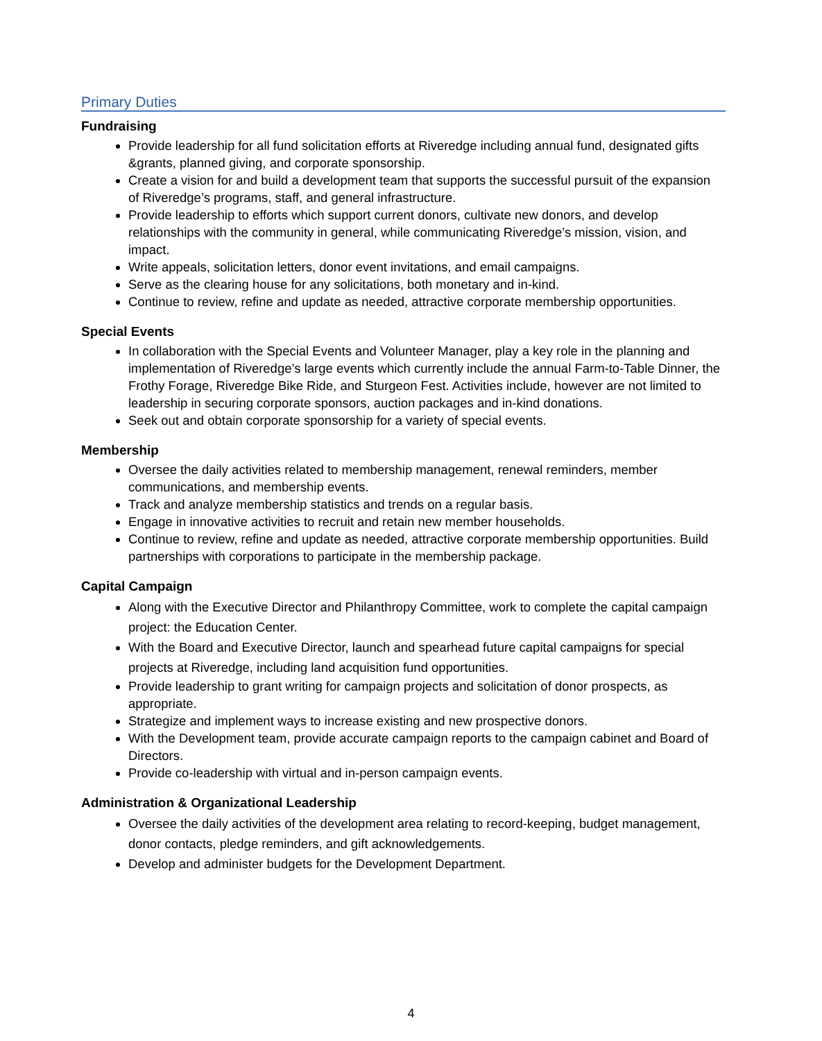Primary Duties
Fundraising
Provide leadership for all fund solicitation efforts at Riveredge including annual fund, designated gifts &grants, planned giving, and corporate sponsorship.
Create a vision for and build a development team that supports the successful pursuit of the expansion of Riveredge’s programs, staff, and general infrastructure.
Provide leadership to efforts which support current donors, cultivate new donors, and develop relationships with the community in general, while communicating Riveredge’s mission, vision, and impact.
Write appeals, solicitation letters, donor event invitations, and email campaigns.
Serve as the clearing house for any solicitations, both monetary and in-kind.
Continue to review, refine and update as needed, attractive corporate membership opportunities.
Special Events
In collaboration with the Special Events and Volunteer Manager, play a key role in the planning and implementation of Riveredge’s large events which currently include the annual Farm-to-Table Dinner, the Frothy Forage, Riveredge Bike Ride, and Sturgeon Fest. Activities include, however are not limited to leadership in securing corporate sponsors, auction packages and in-kind donations.
Seek out and obtain corporate sponsorship for a variety of special events.
Membership
Oversee the daily activities related to membership management, renewal reminders, member communications, and membership events.
Track and analyze membership statistics and trends on a regular basis.
Engage in innovative activities to recruit and retain new member households.
Continue to review, refine and update as needed, attractive corporate membership opportunities. Build partnerships with corporations to participate in the membership package.
Capital Campaign
Along with the Executive Director and Philanthropy Committee, work to complete the capital campaign project: the Education Center.
With the Board and Executive Director, launch and spearhead future capital campaigns for special projects at Riveredge, including land acquisition fund opportunities.
Provide leadership to grant writing for campaign projects and solicitation of donor prospects, as appropriate.
Strategize and implement ways to increase existing and new prospective donors.
With the Development team, provide accurate campaign reports to the campaign cabinet and Board of Directors.
Provide co-leadership with virtual and in-person campaign events.
Administration & Organizational Leadership
Oversee the daily activities of the development area relating to record-keeping, budget management, donor contacts, pledge reminders, and gift acknowledgements.
Develop and administer budgets for the Development Department.
4